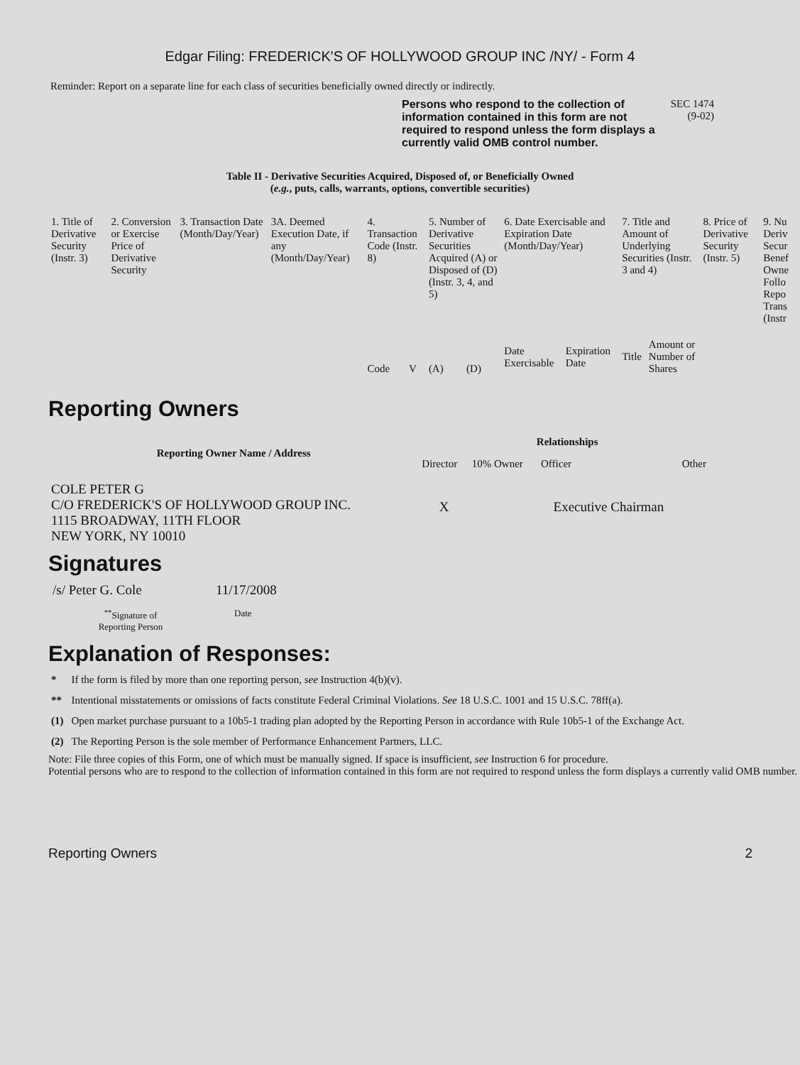Edgar Filing: FREDERICK'S OF HOLLYWOOD GROUP INC /NY/ - Form 4
Reminder: Report on a separate line for each class of securities beneficially owned directly or indirectly.
Persons who respond to the collection of information contained in this form are not required to respond unless the form displays a currently valid OMB control number.
SEC 1474
(9-02)
Table II - Derivative Securities Acquired, Disposed of, or Beneficially Owned
(e.g., puts, calls, warrants, options, convertible securities)
| 1. Title of Derivative Security (Instr. 3) | 2. Conversion or Exercise Price of Derivative Security | 3. Transaction Date (Month/Day/Year) | 3A. Deemed Execution Date, if any (Month/Day/Year) | 4. Transaction Code (Instr. 8) | | 5. Number of Derivative Securities Acquired (A) or Disposed of (D) (Instr. 3, 4, and 5) | | 6. Date Exercisable and Expiration Date (Month/Day/Year) | | 7. Title and Amount of Underlying Securities (Instr. 3 and 4) | | 8. Price of Derivative Security (Instr. 5) | 9. Nu Deriv Secur Benef Owne Follo Repo Trans (Instr |
| --- | --- | --- | --- | --- | --- | --- | --- | --- | --- | --- | --- | --- | --- |
| | | | | Code | V | (A) | (D) | Date Exercisable | Expiration Date | Title | Amount or Number of Shares | | |
Reporting Owners
| Reporting Owner Name / Address | Relationships | | | |
| --- | --- | --- | --- | --- |
| | Director | 10% Owner | Officer | Other |
| COLE PETER G C/O FREDERICK'S OF HOLLYWOOD GROUP INC. 1115 BROADWAY, 11TH FLOOR NEW YORK, NY 10010 | X | | Executive Chairman | |
Signatures
| /s/ Peter G. Cole | 11/17/2008 |
| <sup>**</sup> Signature of Reporting Person | Date |
Explanation of Responses:
| * | If the form is filed by more than one reporting person, see Instruction 4(b)(v). |
| ** | Intentional misstatements or omissions of facts constitute Federal Criminal Violations. See 18 U.S.C. 1001 and 15 U.S.C. 78ff(a). |
| (1) | Open market purchase pursuant to a 10b5-1 trading plan adopted by the Reporting Person in accordance with Rule 10b5-1 of the Exchange Act. |
| (2) | The Reporting Person is the sole member of Performance Enhancement Partners, LLC. |
Note: File three copies of this Form, one of which must be manually signed. If space is insufficient, see Instruction 6 for procedure.
Potential persons who are to respond to the collection of information contained in this form are not required to respond unless the form displays a currently valid OMB number.
Reporting Owners 2